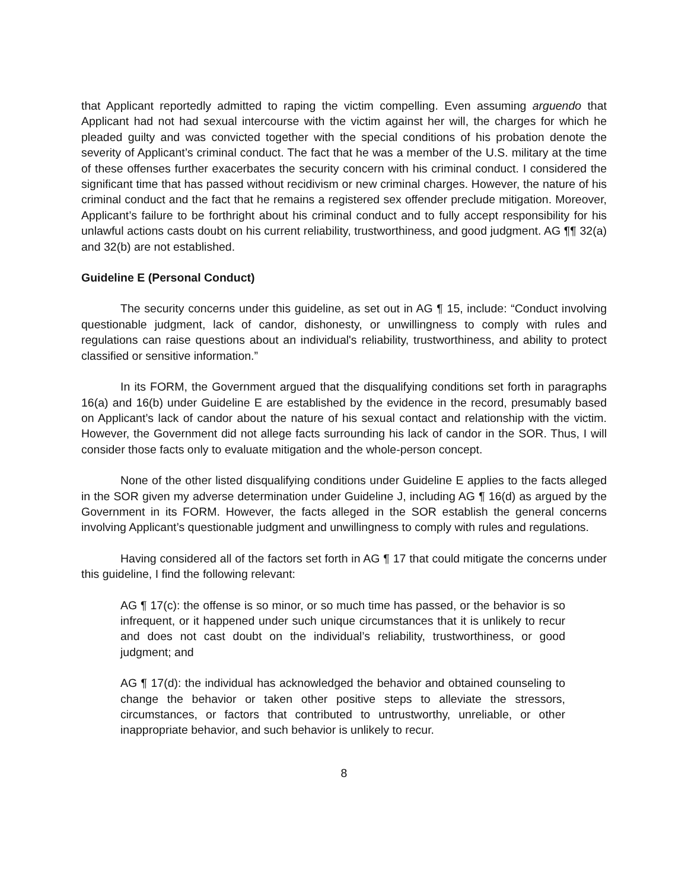that Applicant reportedly admitted to raping the victim compelling. Even assuming arguendo that Applicant had not had sexual intercourse with the victim against her will, the charges for which he pleaded guilty and was convicted together with the special conditions of his probation denote the severity of Applicant’s criminal conduct. The fact that he was a member of the U.S. military at the time of these offenses further exacerbates the security concern with his criminal conduct. I considered the significant time that has passed without recidivism or new criminal charges. However, the nature of his criminal conduct and the fact that he remains a registered sex offender preclude mitigation. Moreover, Applicant’s failure to be forthright about his criminal conduct and to fully accept responsibility for his unlawful actions casts doubt on his current reliability, trustworthiness, and good judgment. AG ¶¶ 32(a) and 32(b) are not established.
Guideline E (Personal Conduct)
The security concerns under this guideline, as set out in AG ¶ 15, include: “Conduct involving questionable judgment, lack of candor, dishonesty, or unwillingness to comply with rules and regulations can raise questions about an individual's reliability, trustworthiness, and ability to protect classified or sensitive information.”
In its FORM, the Government argued that the disqualifying conditions set forth in paragraphs 16(a) and 16(b) under Guideline E are established by the evidence in the record, presumably based on Applicant’s lack of candor about the nature of his sexual contact and relationship with the victim. However, the Government did not allege facts surrounding his lack of candor in the SOR. Thus, I will consider those facts only to evaluate mitigation and the whole-person concept.
None of the other listed disqualifying conditions under Guideline E applies to the facts alleged in the SOR given my adverse determination under Guideline J, including AG ¶ 16(d) as argued by the Government in its FORM. However, the facts alleged in the SOR establish the general concerns involving Applicant’s questionable judgment and unwillingness to comply with rules and regulations.
Having considered all of the factors set forth in AG ¶ 17 that could mitigate the concerns under this guideline, I find the following relevant:
AG ¶ 17(c): the offense is so minor, or so much time has passed, or the behavior is so infrequent, or it happened under such unique circumstances that it is unlikely to recur and does not cast doubt on the individual’s reliability, trustworthiness, or good judgment; and
AG ¶ 17(d): the individual has acknowledged the behavior and obtained counseling to change the behavior or taken other positive steps to alleviate the stressors, circumstances, or factors that contributed to untrustworthy, unreliable, or other inappropriate behavior, and such behavior is unlikely to recur.
8